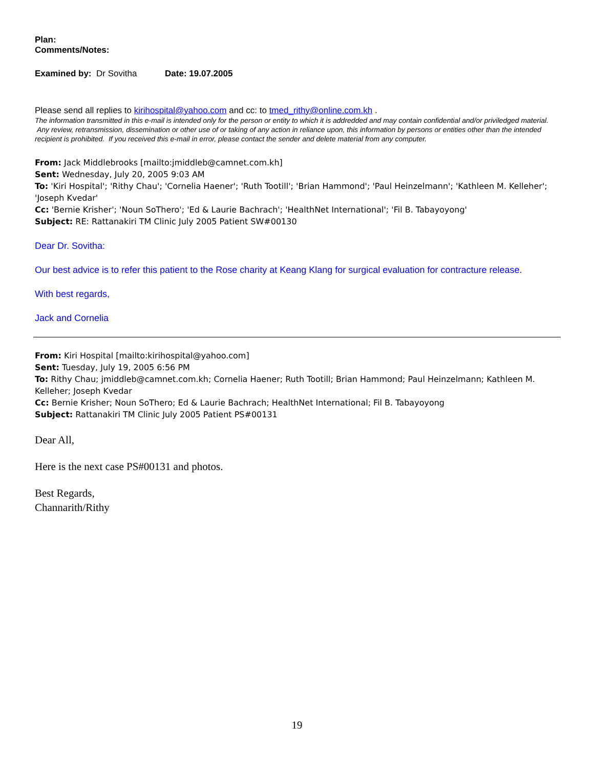Plan:
Comments/Notes:
Examined by: Dr Sovitha Date: 19.07.2005
Please send all replies to kirihospital@yahoo.com and cc: to tmed_rithy@online.com.kh .
The information transmitted in this e-mail is intended only for the person or entity to which it is addredded and may contain confidential and/or priviledged material. Any review, retransmission, dissemination or other use of or taking of any action in reliance upon, this information by persons or entities other than the intended recipient is prohibited. If you received this e-mail in error, please contact the sender and delete material from any computer.
From: Jack Middlebrooks [mailto:jmiddleb@camnet.com.kh]
Sent: Wednesday, July 20, 2005 9:03 AM
To: 'Kiri Hospital'; 'Rithy Chau'; 'Cornelia Haener'; 'Ruth Tootill'; 'Brian Hammond'; 'Paul Heinzelmann'; 'Kathleen M. Kelleher'; 'Joseph Kvedar'
Cc: 'Bernie Krisher'; 'Noun SoThero'; 'Ed & Laurie Bachrach'; 'HealthNet International'; 'Fil B. Tabayoyong'
Subject: RE: Rattanakiri TM Clinic July 2005 Patient SW#00130
Dear Dr. Sovitha:
Our best advice is to refer this patient to the Rose charity at Keang Klang for surgical evaluation for contracture release.
With best regards,
Jack and Cornelia
From: Kiri Hospital [mailto:kirihospital@yahoo.com]
Sent: Tuesday, July 19, 2005 6:56 PM
To: Rithy Chau; jmiddleb@camnet.com.kh; Cornelia Haener; Ruth Tootill; Brian Hammond; Paul Heinzelmann; Kathleen M. Kelleher; Joseph Kvedar
Cc: Bernie Krisher; Noun SoThero; Ed & Laurie Bachrach; HealthNet International; Fil B. Tabayoyong
Subject: Rattanakiri TM Clinic July 2005 Patient PS#00131
Dear All,
Here is the next case PS#00131 and photos.
Best Regards,
Channarith/Rithy
19